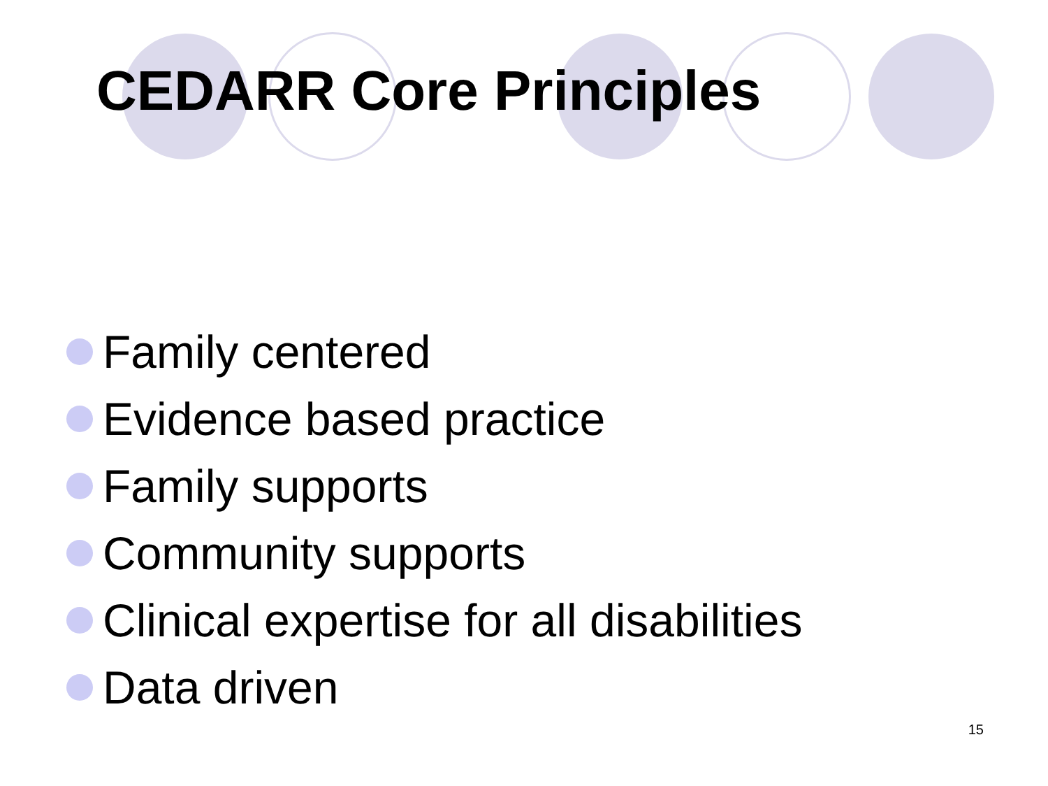CEDARR Core Principles
Family centered
Evidence based practice
Family supports
Community supports
Clinical expertise for all disabilities
Data driven
15